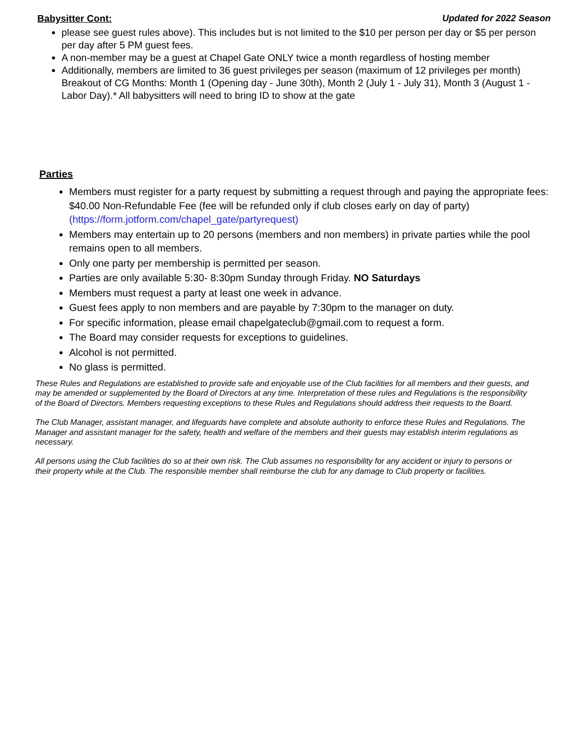Babysitter Cont: Updated for 2022 Season
please see guest rules above). This includes but is not limited to the $10 per person per day or $5 per person per day after 5 PM guest fees.
A non-member may be a guest at Chapel Gate ONLY twice a month regardless of hosting member
Additionally, members are limited to 36 guest privileges per season (maximum of 12 privileges per month) Breakout of CG Months: Month 1 (Opening day - June 30th), Month 2 (July 1 - July 31), Month 3 (August 1 - Labor Day).* All babysitters will need to bring ID to show at the gate
Parties
Members must register for a party request by submitting a request through and paying the appropriate fees: $40.00 Non-Refundable Fee (fee will be refunded only if club closes early on day of party) (https://form.jotform.com/chapel_gate/partyrequest)
Members may entertain up to 20 persons (members and non members) in private parties while the pool remains open to all members.
Only one party per membership is permitted per season.
Parties are only available 5:30- 8:30pm Sunday through Friday. NO Saturdays
Members must request a party at least one week in advance.
Guest fees apply to non members and are payable by 7:30pm to the manager on duty.
For specific information, please email chapelgateclub@gmail.com to request a form.
The Board may consider requests for exceptions to guidelines.
Alcohol is not permitted.
No glass is permitted.
These Rules and Regulations are established to provide safe and enjoyable use of the Club facilities for all members and their guests, and may be amended or supplemented by the Board of Directors at any time. Interpretation of these rules and Regulations is the responsibility of the Board of Directors. Members requesting exceptions to these Rules and Regulations should address their requests to the Board.
The Club Manager, assistant manager, and lifeguards have complete and absolute authority to enforce these Rules and Regulations. The Manager and assistant manager for the safety, health and welfare of the members and their guests may establish interim regulations as necessary.
All persons using the Club facilities do so at their own risk. The Club assumes no responsibility for any accident or injury to persons or their property while at the Club. The responsible member shall reimburse the club for any damage to Club property or facilities.